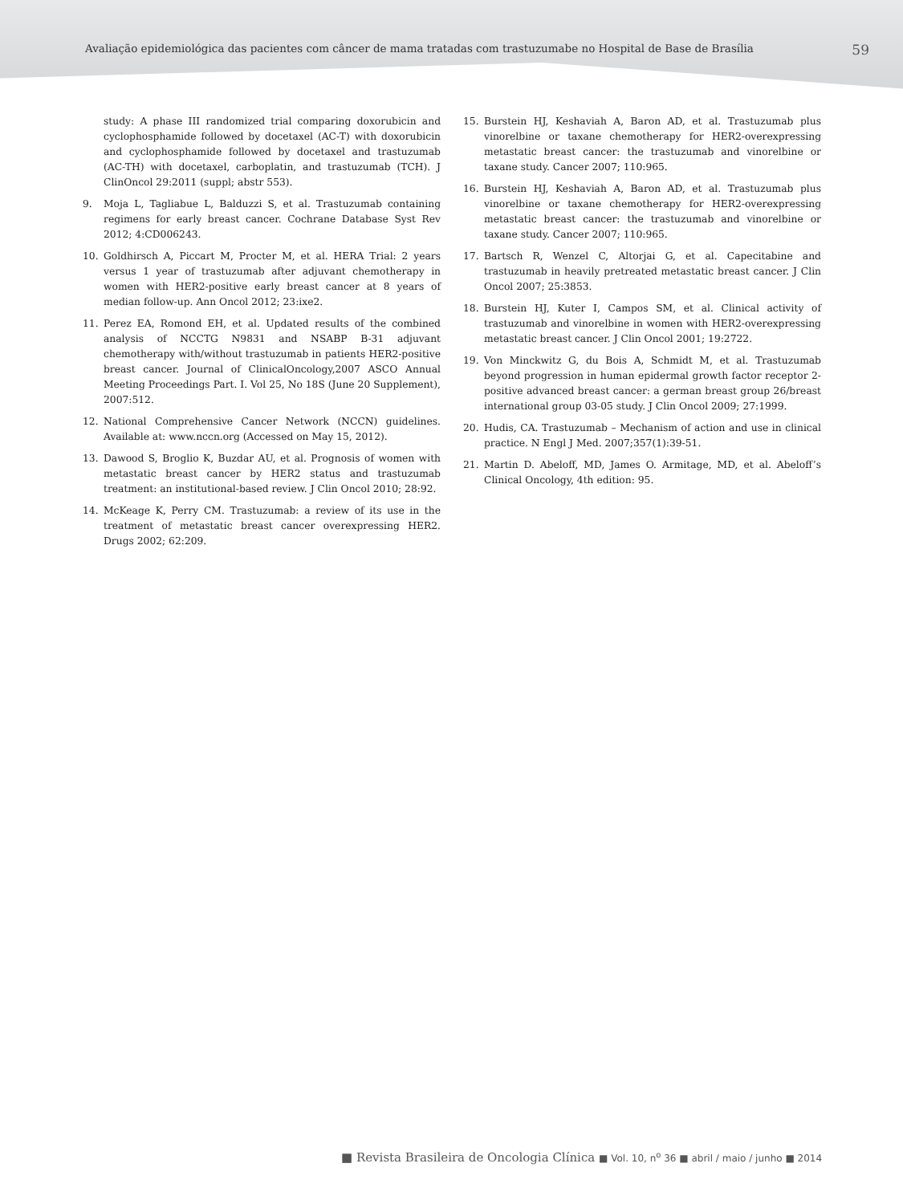Avaliação epidemiológica das pacientes com câncer de mama tratadas com trastuzumabe no Hospital de Base de Brasília 59
study: A phase III randomized trial comparing doxorubicin and cyclophosphamide followed by docetaxel (AC-T) with doxorubicin and cyclophosphamide followed by docetaxel and trastuzumab (AC-TH) with docetaxel, carboplatin, and trastuzumab (TCH). J ClinOncol 29:2011 (suppl; abstr 553).
9. Moja L, Tagliabue L, Balduzzi S, et al. Trastuzumab containing regimens for early breast cancer. Cochrane Database Syst Rev 2012; 4:CD006243.
10. Goldhirsch A, Piccart M, Procter M, et al. HERA Trial: 2 years versus 1 year of trastuzumab after adjuvant chemotherapy in women with HER2-positive early breast cancer at 8 years of median follow-up. Ann Oncol 2012; 23:ixe2.
11. Perez EA, Romond EH, et al. Updated results of the combined analysis of NCCTG N9831 and NSABP B-31 adjuvant chemotherapy with/without trastuzumab in patients HER2-positive breast cancer. Journal of ClinicalOncology,2007 ASCO Annual Meeting Proceedings Part. I. Vol 25, No 18S (June 20 Supplement), 2007:512.
12. National Comprehensive Cancer Network (NCCN) guidelines. Available at: www.nccn.org (Accessed on May 15, 2012).
13. Dawood S, Broglio K, Buzdar AU, et al. Prognosis of women with metastatic breast cancer by HER2 status and trastuzumab treatment: an institutional-based review. J Clin Oncol 2010; 28:92.
14. McKeage K, Perry CM. Trastuzumab: a review of its use in the treatment of metastatic breast cancer overexpressing HER2. Drugs 2002; 62:209.
15. Burstein HJ, Keshaviah A, Baron AD, et al. Trastuzumab plus vinorelbine or taxane chemotherapy for HER2-overexpressing metastatic breast cancer: the trastuzumab and vinorelbine or taxane study. Cancer 2007; 110:965.
16. Burstein HJ, Keshaviah A, Baron AD, et al. Trastuzumab plus vinorelbine or taxane chemotherapy for HER2-overexpressing metastatic breast cancer: the trastuzumab and vinorelbine or taxane study. Cancer 2007; 110:965.
17. Bartsch R, Wenzel C, Altorjai G, et al. Capecitabine and trastuzumab in heavily pretreated metastatic breast cancer. J Clin Oncol 2007; 25:3853.
18. Burstein HJ, Kuter I, Campos SM, et al. Clinical activity of trastuzumab and vinorelbine in women with HER2-overexpressing metastatic breast cancer. J Clin Oncol 2001; 19:2722.
19. Von Minckwitz G, du Bois A, Schmidt M, et al. Trastuzumab beyond progression in human epidermal growth factor receptor 2-positive advanced breast cancer: a german breast group 26/breast international group 03-05 study. J Clin Oncol 2009; 27:1999.
20. Hudis, CA. Trastuzumab – Mechanism of action and use in clinical practice. N Engl J Med. 2007;357(1):39-51.
21. Martin D. Abeloff, MD, James O. Armitage, MD, et al. Abeloff’s Clinical Oncology, 4th edition: 95.
■ Revista Brasileira de Oncologia Clínica ■ Vol. 10, n<sup>o</sup> 36 ■ abril / maio / junho ■ 2014